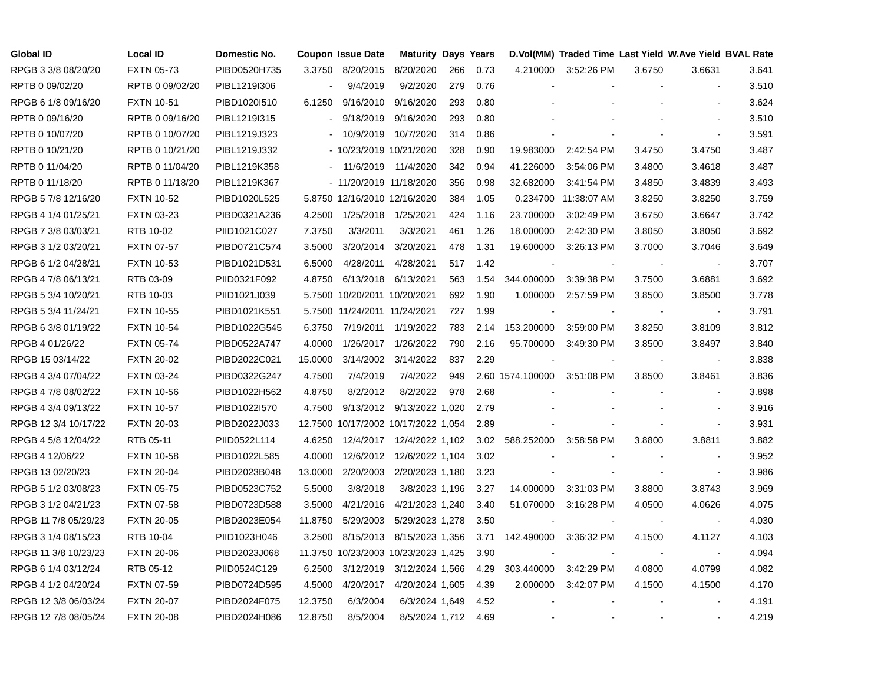| Global ID | Local ID | Domestic No. | Coupon | Issue Date | Maturity | Days | Years | D.Vol(MM) | Traded Time | Last Yield | W.Ave Yield | BVAL Rate |
| --- | --- | --- | --- | --- | --- | --- | --- | --- | --- | --- | --- | --- |
| RPGB 3 3/8 08/20/20 | FXTN 05-73 | PIBD0520H735 | 3.3750 | 8/20/2015 | 8/20/2020 | 266 | 0.73 | 4.210000 | 3:52:26 PM | 3.6750 | 3.6631 | 3.641 |
| RPTB 0 09/02/20 | RPTB 0 09/02/20 | PIBL1219I306 | - | 9/4/2019 | 9/2/2020 | 279 | 0.76 | - | - | - | - | 3.510 |
| RPGB 6 1/8 09/16/20 | FXTN 10-51 | PIBD1020I510 | 6.1250 | 9/16/2010 | 9/16/2020 | 293 | 0.80 | - | - | - | - | 3.624 |
| RPTB 0 09/16/20 | RPTB 0 09/16/20 | PIBL1219I315 | - | 9/18/2019 | 9/16/2020 | 293 | 0.80 | - | - | - | - | 3.510 |
| RPTB 0 10/07/20 | RPTB 0 10/07/20 | PIBL1219J323 | - | 10/9/2019 | 10/7/2020 | 314 | 0.86 | - | - | - | - | 3.591 |
| RPTB 0 10/21/20 | RPTB 0 10/21/20 | PIBL1219J332 | - | 10/23/2019 | 10/21/2020 | 328 | 0.90 | 19.983000 | 2:42:54 PM | 3.4750 | 3.4750 | 3.487 |
| RPTB 0 11/04/20 | RPTB 0 11/04/20 | PIBL1219K358 | - | 11/6/2019 | 11/4/2020 | 342 | 0.94 | 41.226000 | 3:54:06 PM | 3.4800 | 3.4618 | 3.487 |
| RPTB 0 11/18/20 | RPTB 0 11/18/20 | PIBL1219K367 | - | 11/20/2019 | 11/18/2020 | 356 | 0.98 | 32.682000 | 3:41:54 PM | 3.4850 | 3.4839 | 3.493 |
| RPGB 5 7/8 12/16/20 | FXTN 10-52 | PIBD1020L525 | 5.8750 | 12/16/2010 | 12/16/2020 | 384 | 1.05 | 0.234700 | 11:38:07 AM | 3.8250 | 3.8250 | 3.759 |
| RPGB 4 1/4 01/25/21 | FXTN 03-23 | PIBD0321A236 | 4.2500 | 1/25/2018 | 1/25/2021 | 424 | 1.16 | 23.700000 | 3:02:49 PM | 3.6750 | 3.6647 | 3.742 |
| RPGB 7 3/8 03/03/21 | RTB 10-02 | PIID1021C027 | 7.3750 | 3/3/2011 | 3/3/2021 | 461 | 1.26 | 18.000000 | 2:42:30 PM | 3.8050 | 3.8050 | 3.692 |
| RPGB 3 1/2 03/20/21 | FXTN 07-57 | PIBD0721C574 | 3.5000 | 3/20/2014 | 3/20/2021 | 478 | 1.31 | 19.600000 | 3:26:13 PM | 3.7000 | 3.7046 | 3.649 |
| RPGB 6 1/2 04/28/21 | FXTN 10-53 | PIBD1021D531 | 6.5000 | 4/28/2011 | 4/28/2021 | 517 | 1.42 | - | - | - | - | 3.707 |
| RPGB 4 7/8 06/13/21 | RTB 03-09 | PIID0321F092 | 4.8750 | 6/13/2018 | 6/13/2021 | 563 | 1.54 | 344.000000 | 3:39:38 PM | 3.7500 | 3.6881 | 3.692 |
| RPGB 5 3/4 10/20/21 | RTB 10-03 | PIID1021J039 | 5.7500 | 10/20/2011 | 10/20/2021 | 692 | 1.90 | 1.000000 | 2:57:59 PM | 3.8500 | 3.8500 | 3.778 |
| RPGB 5 3/4 11/24/21 | FXTN 10-55 | PIBD1021K551 | 5.7500 | 11/24/2011 | 11/24/2021 | 727 | 1.99 | - | - | - | - | 3.791 |
| RPGB 6 3/8 01/19/22 | FXTN 10-54 | PIBD1022G545 | 6.3750 | 7/19/2011 | 1/19/2022 | 783 | 2.14 | 153.200000 | 3:59:00 PM | 3.8250 | 3.8109 | 3.812 |
| RPGB 4 01/26/22 | FXTN 05-74 | PIBD0522A747 | 4.0000 | 1/26/2017 | 1/26/2022 | 790 | 2.16 | 95.700000 | 3:49:30 PM | 3.8500 | 3.8497 | 3.840 |
| RPGB 15 03/14/22 | FXTN 20-02 | PIBD2022C021 | 15.0000 | 3/14/2002 | 3/14/2022 | 837 | 2.29 | - | - | - | - | 3.838 |
| RPGB 4 3/4 07/04/22 | FXTN 03-24 | PIBD0322G247 | 4.7500 | 7/4/2019 | 7/4/2022 | 949 | 2.60 | 1574.100000 | 3:51:08 PM | 3.8500 | 3.8461 | 3.836 |
| RPGB 4 7/8 08/02/22 | FXTN 10-56 | PIBD1022H562 | 4.8750 | 8/2/2012 | 8/2/2022 | 978 | 2.68 | - | - | - | - | 3.898 |
| RPGB 4 3/4 09/13/22 | FXTN 10-57 | PIBD1022I570 | 4.7500 | 9/13/2012 | 9/13/2022 | 1,020 | 2.79 | - | - | - | - | 3.916 |
| RPGB 12 3/4 10/17/22 | FXTN 20-03 | PIBD2022J033 | 12.7500 | 10/17/2002 | 10/17/2022 | 1,054 | 2.89 | - | - | - | - | 3.931 |
| RPGB 4 5/8 12/04/22 | RTB 05-11 | PIID0522L114 | 4.6250 | 12/4/2017 | 12/4/2022 | 1,102 | 3.02 | 588.252000 | 3:58:58 PM | 3.8800 | 3.8811 | 3.882 |
| RPGB 4 12/06/22 | FXTN 10-58 | PIBD1022L585 | 4.0000 | 12/6/2012 | 12/6/2022 | 1,104 | 3.02 | - | - | - | - | 3.952 |
| RPGB 13 02/20/23 | FXTN 20-04 | PIBD2023B048 | 13.0000 | 2/20/2003 | 2/20/2023 | 1,180 | 3.23 | - | - | - | - | 3.986 |
| RPGB 5 1/2 03/08/23 | FXTN 05-75 | PIBD0523C752 | 5.5000 | 3/8/2018 | 3/8/2023 | 1,196 | 3.27 | 14.000000 | 3:31:03 PM | 3.8800 | 3.8743 | 3.969 |
| RPGB 3 1/2 04/21/23 | FXTN 07-58 | PIBD0723D588 | 3.5000 | 4/21/2016 | 4/21/2023 | 1,240 | 3.40 | 51.070000 | 3:16:28 PM | 4.0500 | 4.0626 | 4.075 |
| RPGB 11 7/8 05/29/23 | FXTN 20-05 | PIBD2023E054 | 11.8750 | 5/29/2003 | 5/29/2023 | 1,278 | 3.50 | - | - | - | - | 4.030 |
| RPGB 3 1/4 08/15/23 | RTB 10-04 | PIID1023H046 | 3.2500 | 8/15/2013 | 8/15/2023 | 1,356 | 3.71 | 142.490000 | 3:36:32 PM | 4.1500 | 4.1127 | 4.103 |
| RPGB 11 3/8 10/23/23 | FXTN 20-06 | PIBD2023J068 | 11.3750 | 10/23/2003 | 10/23/2023 | 1,425 | 3.90 | - | - | - | - | 4.094 |
| RPGB 6 1/4 03/12/24 | RTB 05-12 | PIID0524C129 | 6.2500 | 3/12/2019 | 3/12/2024 | 1,566 | 4.29 | 303.440000 | 3:42:29 PM | 4.0800 | 4.0799 | 4.082 |
| RPGB 4 1/2 04/20/24 | FXTN 07-59 | PIBD0724D595 | 4.5000 | 4/20/2017 | 4/20/2024 | 1,605 | 4.39 | 2.000000 | 3:42:07 PM | 4.1500 | 4.1500 | 4.170 |
| RPGB 12 3/8 06/03/24 | FXTN 20-07 | PIBD2024F075 | 12.3750 | 6/3/2004 | 6/3/2024 | 1,649 | 4.52 | - | - | - | - | 4.191 |
| RPGB 12 7/8 08/05/24 | FXTN 20-08 | PIBD2024H086 | 12.8750 | 8/5/2004 | 8/5/2024 | 1,712 | 4.69 | - | - | - | - | 4.219 |